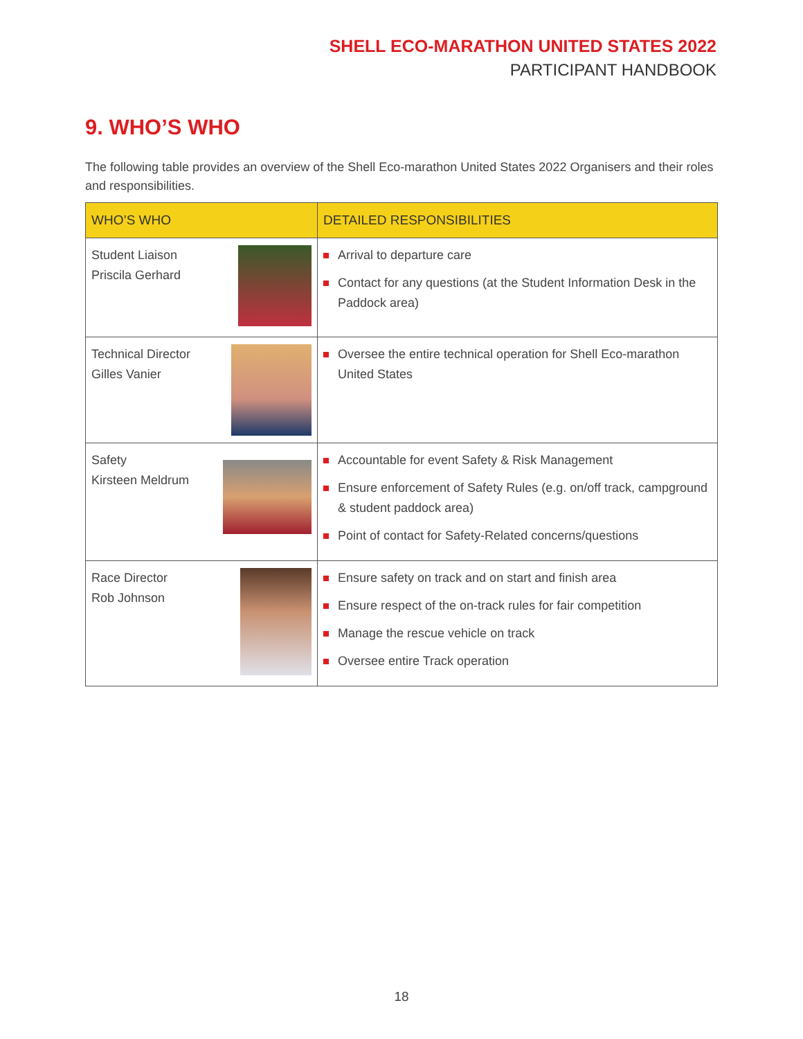SHELL ECO-MARATHON UNITED STATES 2022
PARTICIPANT HANDBOOK
9. WHO’S WHO
The following table provides an overview of the Shell Eco-marathon United States 2022 Organisers and their roles and responsibilities.
| WHO’S WHO | DETAILED RESPONSIBILITIES |
| --- | --- |
| Student Liaison Priscila Gerhard | Arrival to departure care Contact for any questions (at the Student Information Desk in the Paddock area) |
| Technical Director Gilles Vanier | Oversee the entire technical operation for Shell Eco-marathon United States |
| Safety Kirsteen Meldrum | Accountable for event Safety & Risk Management Ensure enforcement of Safety Rules (e.g. on/off track, campground & student paddock area) Point of contact for Safety-Related concerns/questions |
| Race Director Rob Johnson | Ensure safety on track and on start and finish area Ensure respect of the on-track rules for fair competition Manage the rescue vehicle on track Oversee entire Track operation |
18